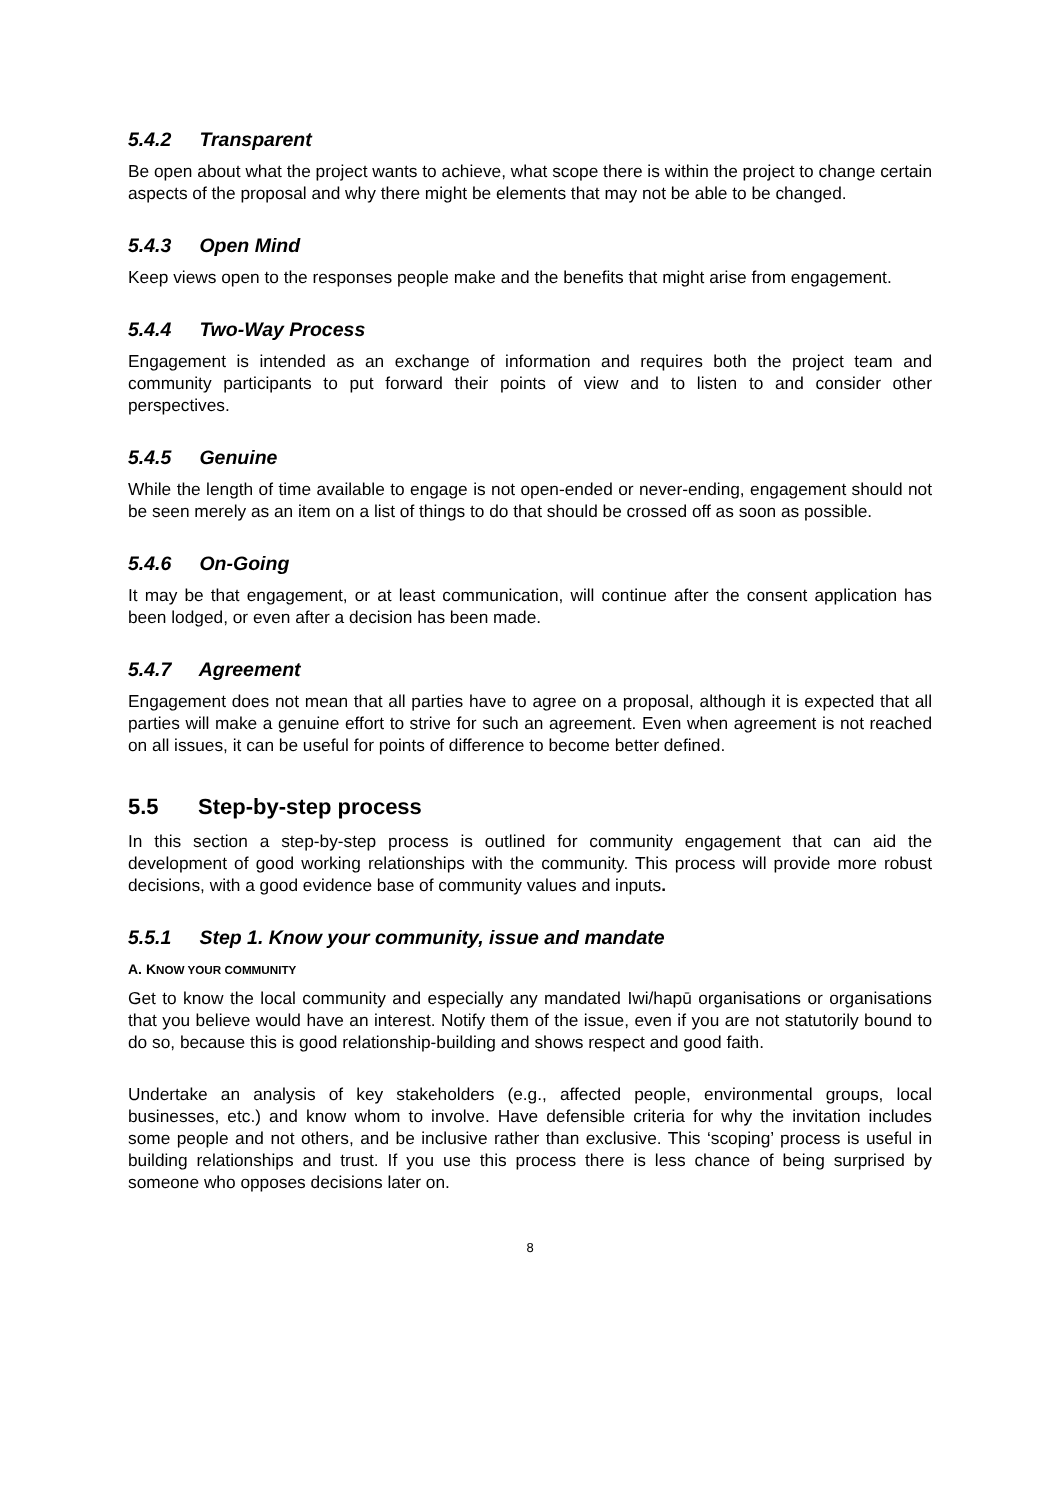5.4.2 Transparent
Be open about what the project wants to achieve, what scope there is within the project to change certain aspects of the proposal and why there might be elements that may not be able to be changed.
5.4.3 Open Mind
Keep views open to the responses people make and the benefits that might arise from engagement.
5.4.4 Two-Way Process
Engagement is intended as an exchange of information and requires both the project team and community participants to put forward their points of view and to listen to and consider other perspectives.
5.4.5 Genuine
While the length of time available to engage is not open-ended or never-ending, engagement should not be seen merely as an item on a list of things to do that should be crossed off as soon as possible.
5.4.6 On-Going
It may be that engagement, or at least communication, will continue after the consent application has been lodged, or even after a decision has been made.
5.4.7 Agreement
Engagement does not mean that all parties have to agree on a proposal, although it is expected that all parties will make a genuine effort to strive for such an agreement. Even when agreement is not reached on all issues, it can be useful for points of difference to become better defined.
5.5 Step-by-step process
In this section a step-by-step process is outlined for community engagement that can aid the development of good working relationships with the community. This process will provide more robust decisions, with a good evidence base of community values and inputs.
5.5.1 Step 1. Know your community, issue and mandate
A. KNOW YOUR COMMUNITY
Get to know the local community and especially any mandated Iwi/hapū organisations or organisations that you believe would have an interest. Notify them of the issue, even if you are not statutorily bound to do so, because this is good relationship-building and shows respect and good faith.
Undertake an analysis of key stakeholders (e.g., affected people, environmental groups, local businesses, etc.) and know whom to involve. Have defensible criteria for why the invitation includes some people and not others, and be inclusive rather than exclusive. This ‘scoping’ process is useful in building relationships and trust. If you use this process there is less chance of being surprised by someone who opposes decisions later on.
8